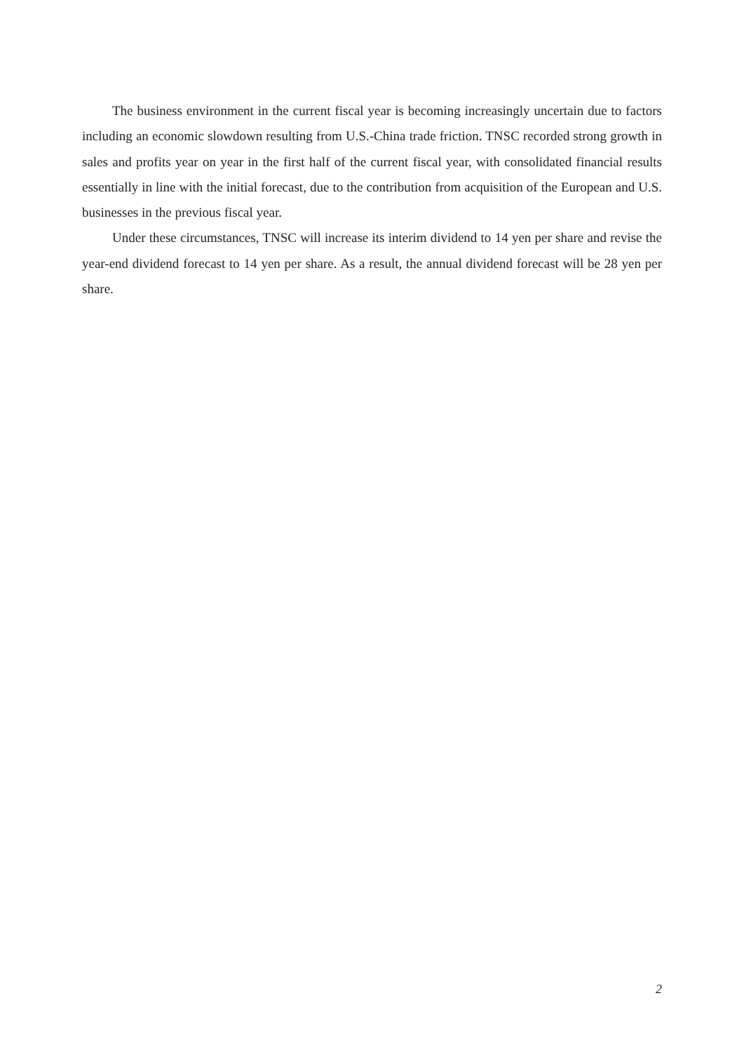The business environment in the current fiscal year is becoming increasingly uncertain due to factors including an economic slowdown resulting from U.S.-China trade friction. TNSC recorded strong growth in sales and profits year on year in the first half of the current fiscal year, with consolidated financial results essentially in line with the initial forecast, due to the contribution from acquisition of the European and U.S. businesses in the previous fiscal year.
Under these circumstances, TNSC will increase its interim dividend to 14 yen per share and revise the year-end dividend forecast to 14 yen per share. As a result, the annual dividend forecast will be 28 yen per share.
2